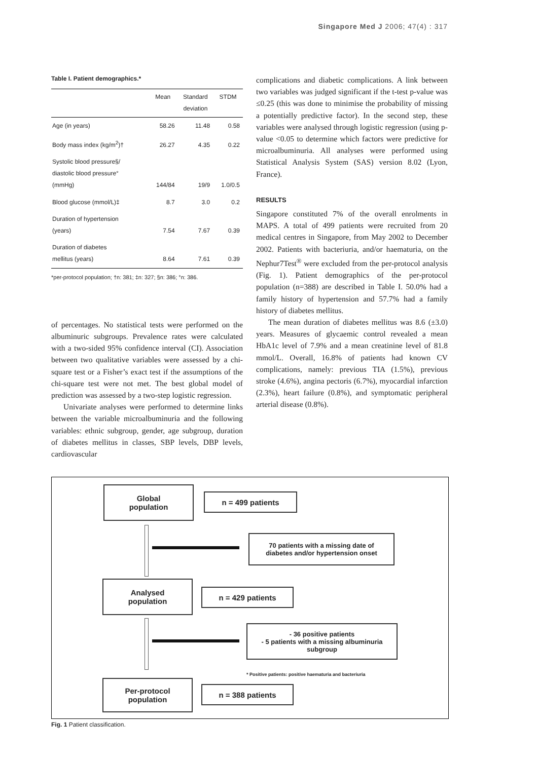Singapore Med J 2006; 47(4) : 317
Table I. Patient demographics.*
| | Mean | Standard deviation | STDM |
| --- | --- | --- | --- |
| Age (in years) | 58.26 | 11.48 | 0.58 |
| Body mass index (kg/m<sup>2</sup>)† | 26.27 | 4.35 | 0.22 |
| Systolic blood pressure§/ diastolic blood pressure° (mmHg) | 144/84 | 19/9 | 1.0/0.5 |
| Blood glucose (mmol/L)‡ | 8.7 | 3.0 | 0.2 |
| Duration of hypertension (years) | 7.54 | 7.67 | 0.39 |
| Duration of diabetes mellitus (years) | 8.64 | 7.61 | 0.39 |
*per-protocol population; †n: 381; ‡n: 327; §n: 386; °n: 386.
of percentages. No statistical tests were performed on the albuminuric subgroups. Prevalence rates were calculated with a two-sided 95% confidence interval (CI). Association between two qualitative variables were assessed by a chi-square test or a Fisher’s exact test if the assumptions of the chi-square test were not met. The best global model of prediction was assessed by a two-step logistic regression.
Univariate analyses were performed to determine links between the variable microalbuminuria and the following variables: ethnic subgroup, gender, age subgroup, duration of diabetes mellitus in classes, SBP levels, DBP levels, cardiovascular
complications and diabetic complications. A link between two variables was judged significant if the t-test p-value was ≤0.25 (this was done to minimise the probability of missing a potentially predictive factor). In the second step, these variables were analysed through logistic regression (using p-value <0.05 to determine which factors were predictive for microalbuminuria. All analyses were performed using Statistical Analysis System (SAS) version 8.02 (Lyon, France).
RESULTS
Singapore constituted 7% of the overall enrolments in MAPS. A total of 499 patients were recruited from 20 medical centres in Singapore, from May 2002 to December 2002. Patients with bacteriuria, and/or haematuria, on the Nephur7Test<sup>®</sup> were excluded from the per-protocol analysis (Fig. 1). Patient demographics of the per-protocol population (n=388) are described in Table I. 50.0% had a family history of hypertension and 57.7% had a family history of diabetes mellitus.
The mean duration of diabetes mellitus was 8.6 (±3.0) years. Measures of glycaemic control revealed a mean HbA1c level of 7.9% and a mean creatinine level of 81.8 mmol/L. Overall, 16.8% of patients had known CV complications, namely: previous TIA (1.5%), previous stroke (4.6%), angina pectoris (6.7%), myocardial infarction (2.3%), heart failure (0.8%), and symptomatic peripheral arterial disease (0.8%).
Global
population
n = 499 patients
70 patients with a missing date of
diabetes and/or hypertension onset
Analysed
population
n = 429 patients
- 36 positive patients
- 5 patients with a missing albuminuria
subgroup
* Positive patients: positive haematuria and bacteriuria
Per-protocol
population
n = 388 patients
Fig. 1 Patient classification.